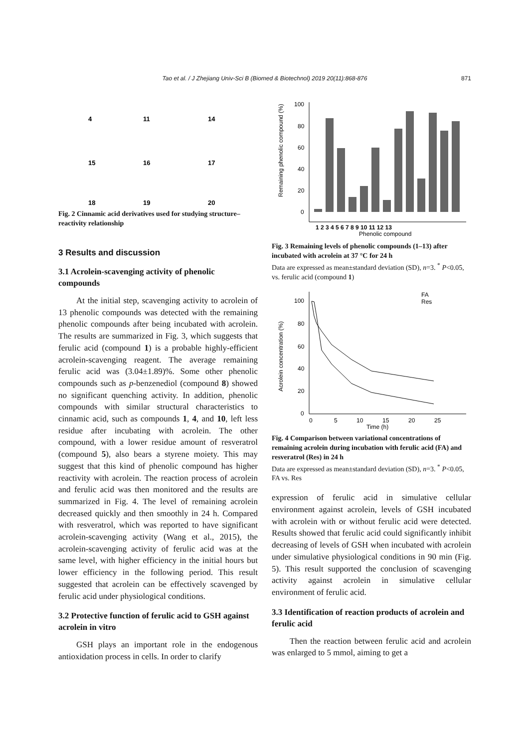Tao et al. / J Zhejiang Univ-Sci B (Biomed & Biotechnol) 2019 20(11):868-876 871
4
11
14
15
16
17
18
19
20
Fig. 2 Cinnamic acid derivatives used for studying structure–reactivity relationship
3 Results and discussion
3.1 Acrolein-scavenging activity of phenolic compounds
At the initial step, scavenging activity to acrolein of 13 phenolic compounds was detected with the remaining phenolic compounds after being incubated with acrolein. The results are summarized in Fig. 3, which suggests that ferulic acid (compound 1) is a probable highly-efficient acrolein-scavenging reagent. The average remaining ferulic acid was (3.04±1.89)%. Some other phenolic compounds such as p-benzenediol (compound 8) showed no significant quenching activity. In addition, phenolic compounds with similar structural characteristics to cinnamic acid, such as compounds 1, 4, and 10, left less residue after incubating with acrolein. The other compound, with a lower residue amount of resveratrol (compound 5), also bears a styrene moiety. This may suggest that this kind of phenolic compound has higher reactivity with acrolein. The reaction process of acrolein and ferulic acid was then monitored and the results are summarized in Fig. 4. The level of remaining acrolein decreased quickly and then smoothly in 24 h. Compared with resveratrol, which was reported to have significant acrolein-scavenging activity (Wang et al., 2015), the acrolein-scavenging activity of ferulic acid was at the same level, with higher efficiency in the initial hours but lower efficiency in the following period. This result suggested that acrolein can be effectively scavenged by ferulic acid under physiological conditions.
3.2 Protective function of ferulic acid to GSH against acrolein in vitro
GSH plays an important role in the endogenous antioxidation process in cells. In order to clarify
100
80
60
40
20
0
1 2 3 4 5 6 7 8 9 10 11 12 13
Phenolic compound
Remaining phenolic compound (%)
Fig. 3 Remaining levels of phenolic compounds (1–13) after incubated with acrolein at 37 °C for 24 h
Data are expressed as mean±standard deviation (SD), n=3. <sup>*</sup> P<0.05, vs. ferulic acid (compound 1)
100
80
60
40
20
0
0
5
10
15
20
25
Time (h)
Acrolein concentration (%)
FA
Res
Fig. 4 Comparison between variational concentrations of remaining acrolein during incubation with ferulic acid (FA) and resveratrol (Res) in 24 h
Data are expressed as mean±standard deviation (SD), n=3. <sup>*</sup> P<0.05, FA vs. Res
expression of ferulic acid in simulative cellular environment against acrolein, levels of GSH incubated with acrolein with or without ferulic acid were detected. Results showed that ferulic acid could significantly inhibit decreasing of levels of GSH when incubated with acrolein under simulative physiological conditions in 90 min (Fig. 5). This result supported the conclusion of scavenging activity against acrolein in simulative cellular environment of ferulic acid.
3.3 Identification of reaction products of acrolein and ferulic acid
Then the reaction between ferulic acid and acrolein was enlarged to 5 mmol, aiming to get a